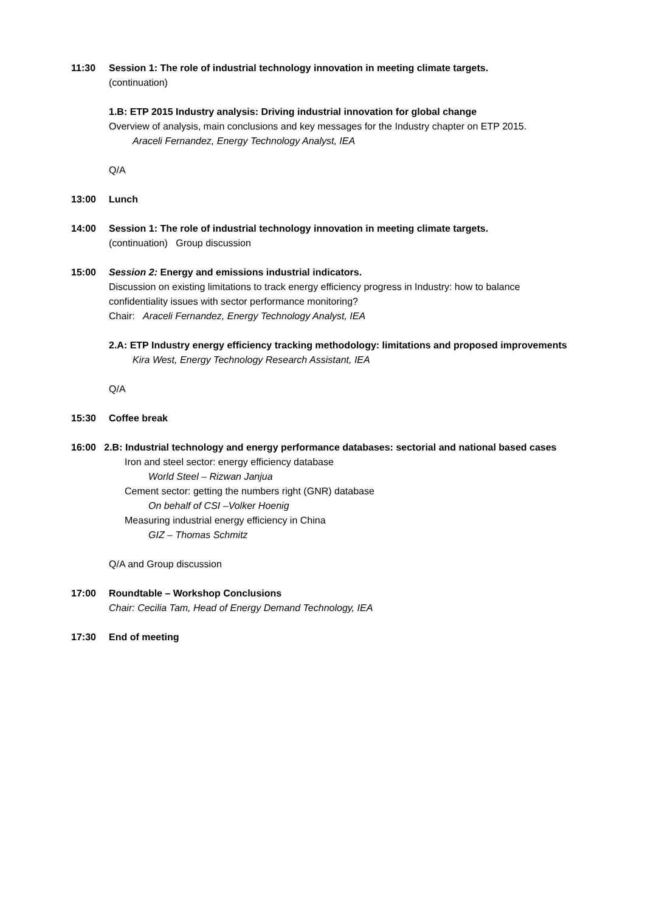11:30 Session 1: The role of industrial technology innovation in meeting climate targets.
(continuation)
1.B: ETP 2015 Industry analysis: Driving industrial innovation for global change
Overview of analysis, main conclusions and key messages for the Industry chapter on ETP 2015.
Araceli Fernandez, Energy Technology Analyst, IEA
Q/A
13:00 Lunch
14:00 Session 1: The role of industrial technology innovation in meeting climate targets.
(continuation) Group discussion
15:00 Session 2: Energy and emissions industrial indicators.
Discussion on existing limitations to track energy efficiency progress in Industry: how to balance confidentiality issues with sector performance monitoring?
Chair: Araceli Fernandez, Energy Technology Analyst, IEA
2.A: ETP Industry energy efficiency tracking methodology: limitations and proposed improvements
Kira West, Energy Technology Research Assistant, IEA
Q/A
15:30 Coffee break
16:00 2.B: Industrial technology and energy performance databases: sectorial and national based cases
Iron and steel sector: energy efficiency database
World Steel – Rizwan Janjua
Cement sector: getting the numbers right (GNR) database
On behalf of CSI –Volker Hoenig
Measuring industrial energy efficiency in China
GIZ – Thomas Schmitz
Q/A and Group discussion
17:00 Roundtable – Workshop Conclusions
Chair: Cecilia Tam, Head of Energy Demand Technology, IEA
17:30 End of meeting